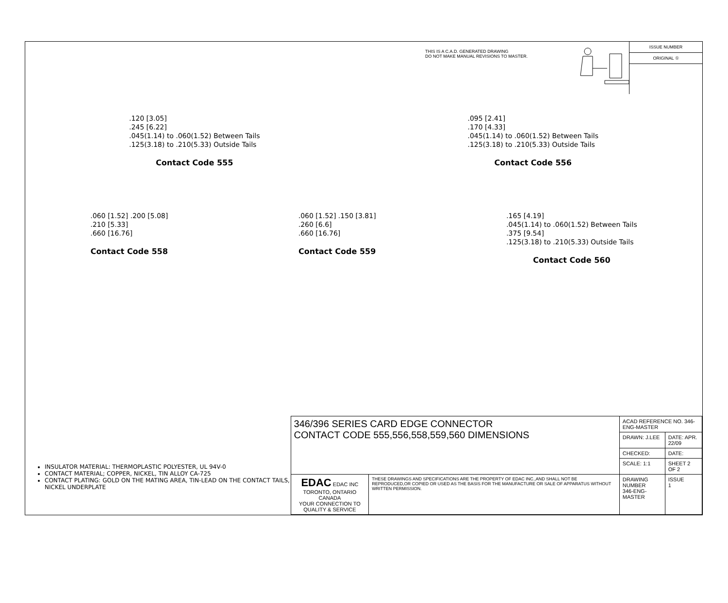THIS IS A C.A.D. GENERATED DRAWING
DO NOT MAKE MANUAL REVISIONS TO MASTER.
ISSUE NUMBER
ORIGINAL ①
.120 [3.05]
.245 [6.22]
.045(1.14) to .060(1.52) Between Tails
.125(3.18) to .210(5.33) Outside Tails
Contact Code 555
.095 [2.41]
.170 [4.33]
.045(1.14) to .060(1.52) Between Tails
.125(3.18) to .210(5.33) Outside Tails
Contact Code 556
.060 [1.52] .200 [5.08]
.210 [5.33]
.660 [16.76]
Contact Code 558
.060 [1.52] .150 [3.81]
.260 [6.6]
.660 [16.76]
Contact Code 559
.165 [4.19]
.045(1.14) to .060(1.52) Between Tails
.375 [9.54]
.125(3.18) to .210(5.33) Outside Tails
Contact Code 560
INSULATOR MATERIAL: THERMOPLASTIC POLYESTER, UL 94V-0
CONTACT MATERIAL; COPPER, NICKEL, TIN ALLOY CA-725
CONTACT PLATING: GOLD ON THE MATING AREA, TIN-LEAD ON THE CONTACT TAILS, NICKEL UNDERPLATE
| 346/396 SERIES CARD EDGE CONNECTOR CONTACT CODE 555,556,558,559,560 DIMENSIONS | | ACAD REFERENCE NO. 346-ENG-MASTER | | |
| | | DRAWN: J.LEE | DATE: APR. 22/09 | |
| | | CHECKED: | DATE: | |
| | | SCALE: 1:1 | SHEET 2 OF 2 | |
| EDAC EDAC INC TORONTO, ONTARIO CANADA YOUR CONNECTION TO QUALITY & SERVICE | THESE DRAWINGS AND SPECIFICATIONS ARE THE PROPERTY OF EDAC INC.,AND SHALL NOT BE REPRODUCED,OR COPIED OR USED AS THE BASIS FOR THE MANUFACTURE OR SALE OF APPARATUS WITHOUT WRITTEN PERMISSION. | DRAWING NUMBER 346-ENG-MASTER | | ISSUE 1 |